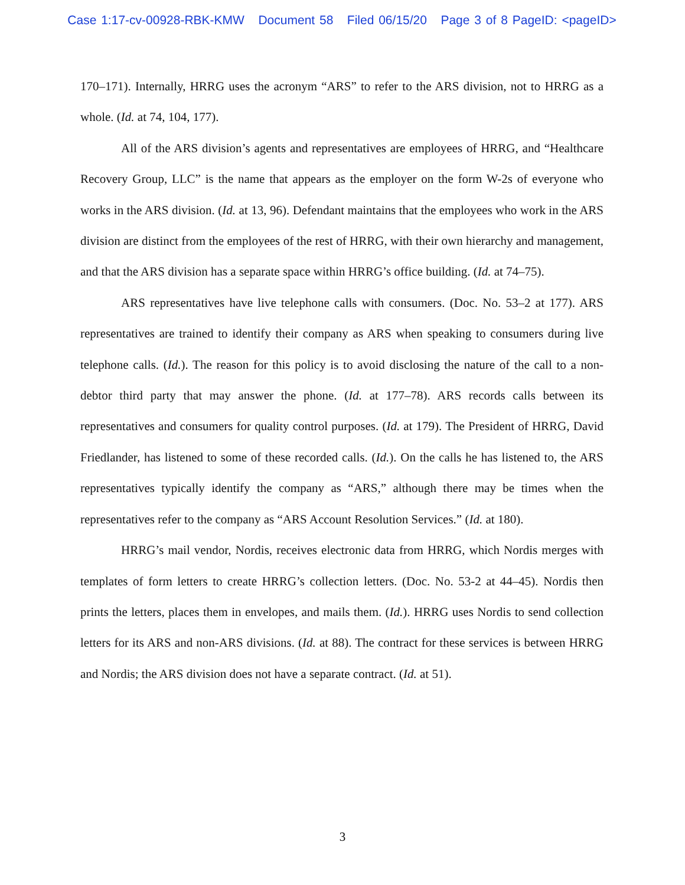Case 1:17-cv-00928-RBK-KMW Document 58 Filed 06/15/20 Page 3 of 8 PageID: <pageID>
170–171). Internally, HRRG uses the acronym “ARS” to refer to the ARS division, not to HRRG as a whole. (Id. at 74, 104, 177).
All of the ARS division’s agents and representatives are employees of HRRG, and “Healthcare Recovery Group, LLC” is the name that appears as the employer on the form W-2s of everyone who works in the ARS division. (Id. at 13, 96). Defendant maintains that the employees who work in the ARS division are distinct from the employees of the rest of HRRG, with their own hierarchy and management, and that the ARS division has a separate space within HRRG’s office building. (Id. at 74–75).
ARS representatives have live telephone calls with consumers. (Doc. No. 53–2 at 177). ARS representatives are trained to identify their company as ARS when speaking to consumers during live telephone calls. (Id.). The reason for this policy is to avoid disclosing the nature of the call to a non-debtor third party that may answer the phone. (Id. at 177–78). ARS records calls between its representatives and consumers for quality control purposes. (Id. at 179). The President of HRRG, David Friedlander, has listened to some of these recorded calls. (Id.). On the calls he has listened to, the ARS representatives typically identify the company as “ARS,” although there may be times when the representatives refer to the company as “ARS Account Resolution Services.” (Id. at 180).
HRRG’s mail vendor, Nordis, receives electronic data from HRRG, which Nordis merges with templates of form letters to create HRRG’s collection letters. (Doc. No. 53-2 at 44–45). Nordis then prints the letters, places them in envelopes, and mails them. (Id.). HRRG uses Nordis to send collection letters for its ARS and non-ARS divisions. (Id. at 88). The contract for these services is between HRRG and Nordis; the ARS division does not have a separate contract. (Id. at 51).
3